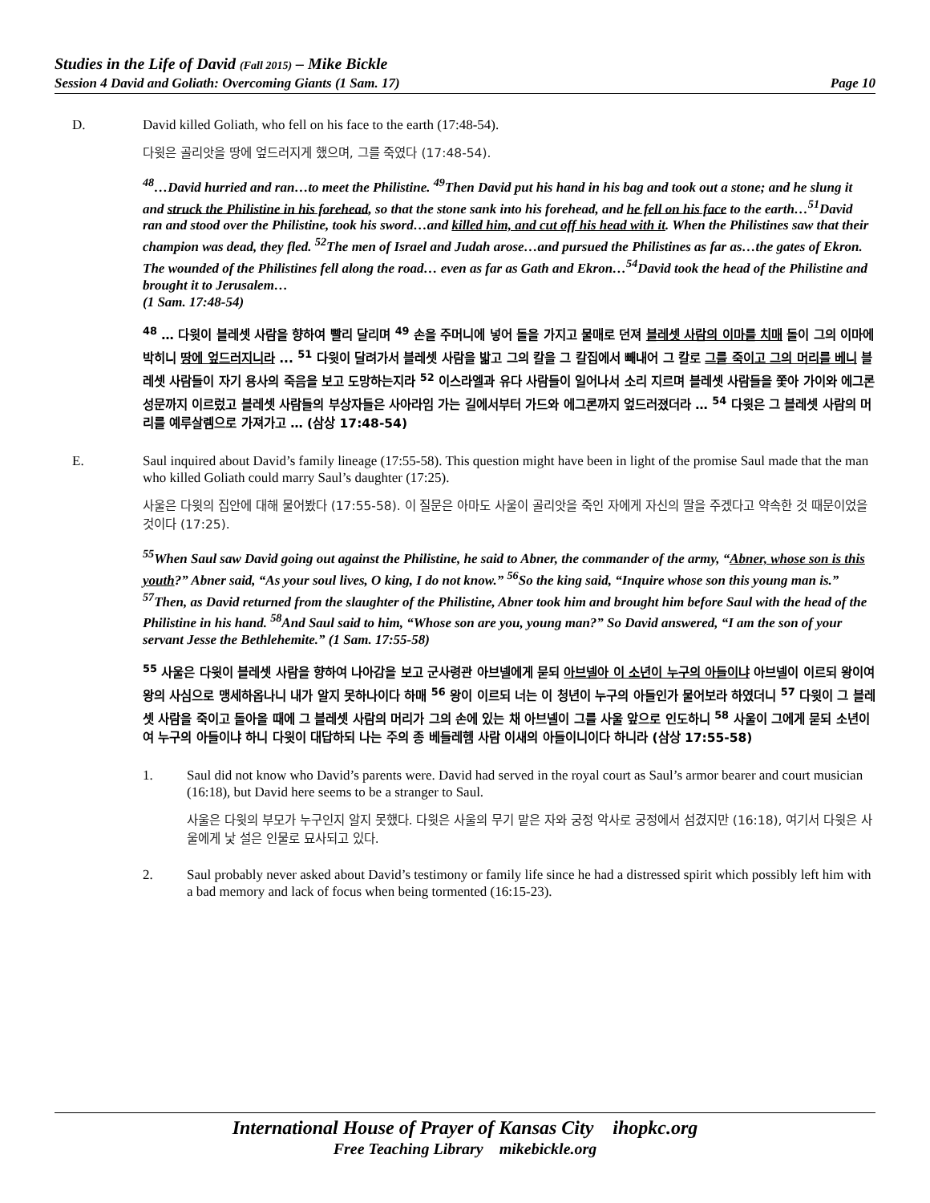Studies in the Life of David (Fall 2015) – Mike Bickle
Session 4 David and Goliath: Overcoming Giants (1 Sam. 17) Page 10
D. David killed Goliath, who fell on his face to the earth (17:48-54).
다윗은 골리앗을 땅에 엎드러지게 했으며, 그를 죽였다 (17:48-54).
<sup>48</sup>…David hurried and ran…to meet the Philistine. <sup>49</sup>Then David put his hand in his bag and took out a stone; and he slung it and struck the Philistine in his forehead, so that the stone sank into his forehead, and he fell on his face to the earth…<sup>51</sup>David ran and stood over the Philistine, took his sword…and killed him, and cut off his head with it. When the Philistines saw that their champion was dead, they fled. <sup>52</sup>The men of Israel and Judah arose…and pursued the Philistines as far as…the gates of Ekron. The wounded of the Philistines fell along the road… even as far as Gath and Ekron…<sup>54</sup>David took the head of the Philistine and brought it to Jerusalem…
(1 Sam. 17:48-54)
<sup>48</sup> … 다윗이 블레셋 사람을 향하여 빨리 달리며 <sup>49</sup> 손을 주머니에 넣어 돌을 가지고 물매로 던져 블레셋 사람의 이마를 치매 돌이 그의 이마에 박히니 땅에 엎드러지니라 ... <sup>51</sup> 다윗이 달려가서 블레셋 사람을 밟고 그의 칼을 그 칼집에서 빼내어 그 칼로 그를 죽이고 그의 머리를 베니 블레셋 사람들이 자기 용사의 죽음을 보고 도망하는지라 <sup>52</sup> 이스라엘과 유다 사람들이 일어나서 소리 지르며 블레셋 사람들을 쫓아 가이와 에그론 성문까지 이르렀고 블레셋 사람들의 부상자들은 사아라임 가는 길에서부터 가드와 에그론까지 엎드러졌더라 … <sup>54</sup> 다윗은 그 블레셋 사람의 머리를 예루살렘으로 가져가고 … (삼상 17:48-54)
E. Saul inquired about David’s family lineage (17:55-58). This question might have been in light of the promise Saul made that the man who killed Goliath could marry Saul’s daughter (17:25).
사울은 다윗의 집안에 대해 물어봤다 (17:55-58). 이 질문은 아마도 사울이 골리앗을 죽인 자에게 자신의 딸을 주겠다고 약속한 것 때문이었을 것이다 (17:25).
<sup>55</sup> When Saul saw David going out against the Philistine, he said to Abner, the commander of the army, “Abner, whose son is this youth?” Abner said, “As your soul lives, O king, I do not know.” <sup>56</sup>So the king said, “Inquire whose son this young man is.” <sup>57</sup>Then, as David returned from the slaughter of the Philistine, Abner took him and brought him before Saul with the head of the Philistine in his hand. <sup>58</sup>And Saul said to him, “Whose son are you, young man?” So David answered, “I am the son of your servant Jesse the Bethlehemite.” (1 Sam. 17:55-58)
<sup>55</sup> 사울은 다윗이 블레셋 사람을 향하여 나아감을 보고 군사령관 아브넬에게 묻되 아브넬아 이 소년이 누구의 아들이냐 아브넬이 이르되 왕이여 왕의 사심으로 맹세하옵나니 내가 알지 못하나이다 하매 <sup>56</sup> 왕이 이르되 너는 이 청년이 누구의 아들인가 물어보라 하였더니 <sup>57</sup> 다윗이 그 블레셋 사람을 죽이고 돌아올 때에 그 블레셋 사람의 머리가 그의 손에 있는 채 아브넬이 그를 사울 앞으로 인도하니 <sup>58</sup> 사울이 그에게 묻되 소년이여 누구의 아들이냐 하니 다윗이 대답하되 나는 주의 종 베들레헴 사람 이새의 아들이니이다 하니라 (삼상 17:55-58)
1. Saul did not know who David’s parents were. David had served in the royal court as Saul’s armor bearer and court musician (16:18), but David here seems to be a stranger to Saul.
사울은 다윗의 부모가 누구인지 알지 못했다. 다윗은 사울의 무기 맡은 자와 궁정 악사로 궁정에서 섬겼지만 (16:18), 여기서 다윗은 사울에게 낯 설은 인물로 묘사되고 있다.
2. Saul probably never asked about David’s testimony or family life since he had a distressed spirit which possibly left him with a bad memory and lack of focus when being tormented (16:15-23).
International House of Prayer of Kansas City ihopkc.org
Free Teaching Library mikebickle.org